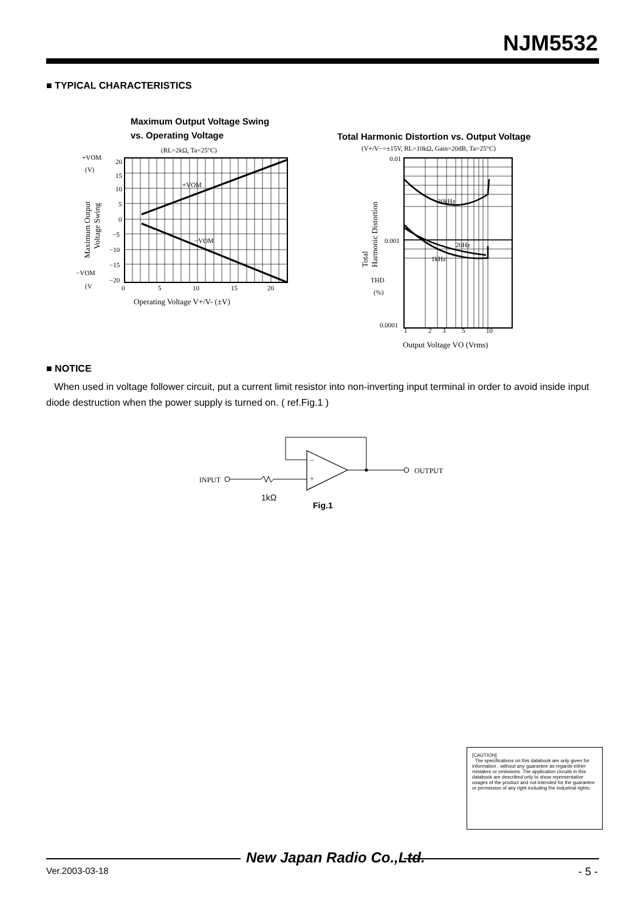NJM5532
■ TYPICAL CHARACTERISTICS
Maximum Output Voltage Swing
vs. Operating Voltage
(RL=2kΩ, Ta=25°C)
+VOM
(V)
20
15
10
5
0
−5
−10
−15
−20
−VOM
(V
+VOM
−VOM
0
5
10
15
20
Operating Voltage V+/V- (±V)
Maximum Output
Voltage Swing
Total Harmonic Distortion vs. Output Voltage
(V+/V−=±15V, RL=10kΩ, Gain=20dB, Ta=25°C)
20kHz
20Hz
1kHz
0.01
0.001
0.0001
THD
(%)
Total
Harmonic Distortion
1
2
3
5
10
Output Voltage VO (Vrms)
■ NOTICE
When used in voltage follower circuit, put a current limit resistor into non-inverting input terminal in order to avoid inside input diode destruction when the power supply is turned on. ( ref.Fig.1 )
−
+
INPUT
OUTPUT
1kΩ
Fig.1
[CAUTION]
The specifications on this databook are only given for information , without any guarantee as regards either mistakes or omissions. The application circuits in this databook are described only to show representative usages of the product and not intended for the guarantee or permission of any right including the industrial rights.
New Japan Radio Co.,Ltd.
Ver.2003-03-18 - 5 -